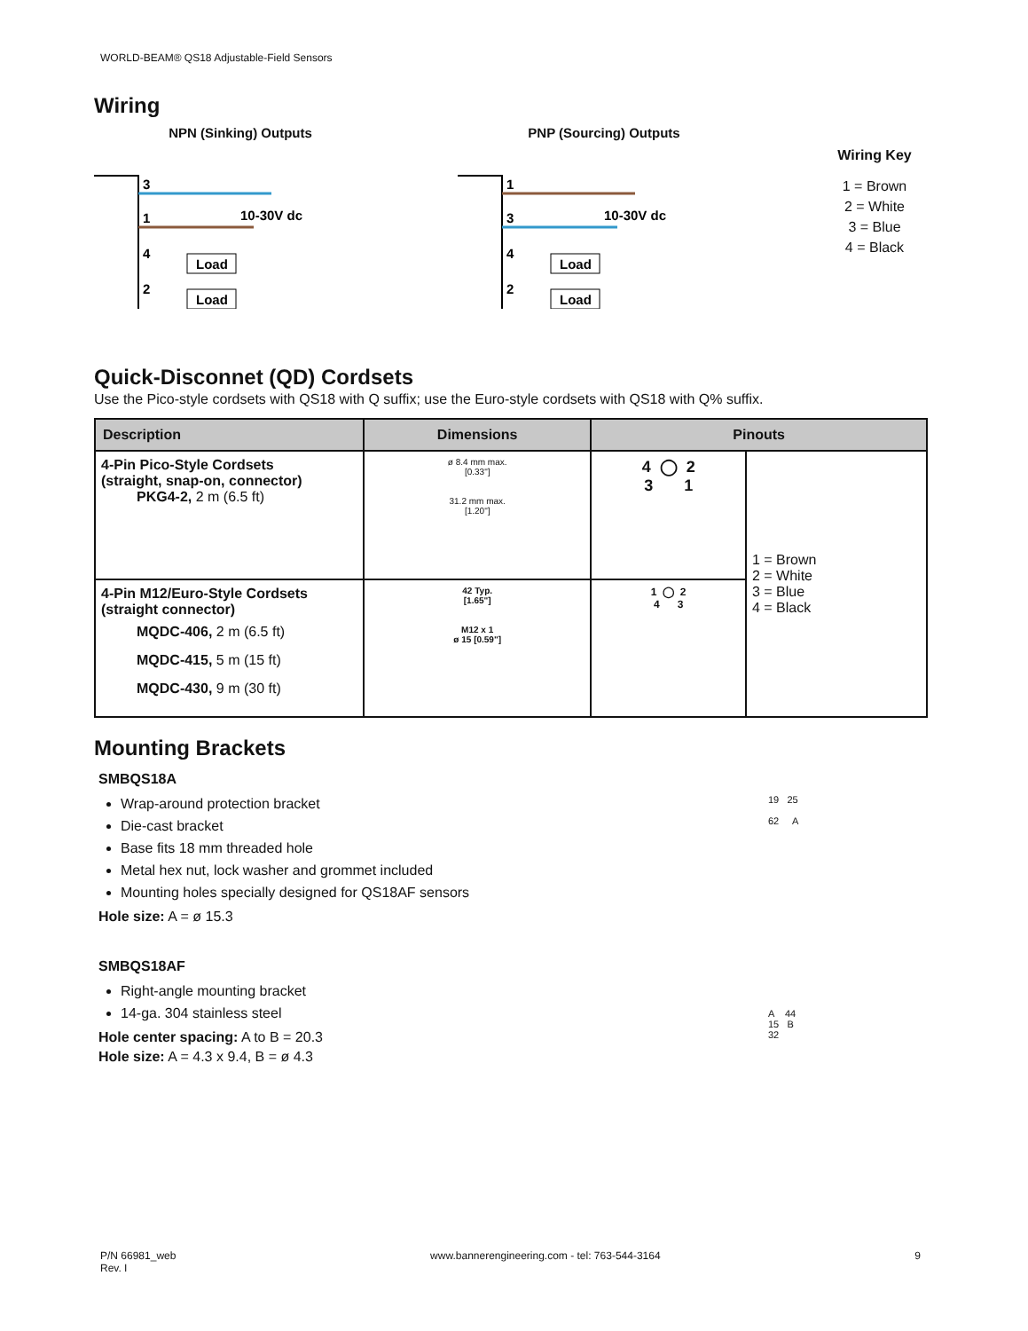WORLD-BEAM® QS18 Adjustable-Field Sensors
Wiring
NPN (Sinking) Outputs
3
1
4
2
10-30V dc
Load
Load
PNP (Sourcing) Outputs
1
3
4
2
10-30V dc
Load
Load
Wiring Key
1 = Brown
2 = White
3 = Blue
4 = Black
Quick-Disconnet (QD) Cordsets
Use the Pico-style cordsets with QS18 with Q suffix; use the Euro-style cordsets with QS18 with Q% suffix.
| Description | Dimensions | Pinouts | |
| --- | --- | --- | --- |
| 4-Pin Pico-Style Cordsets (straight, snap-on, connector) PKG4-2, 2 m (6.5 ft) | ø 8.4 mm max. [0.33"] 31.2 mm max. [1.20"] | 4 ◯ 2 3 1 | 1 = Brown 2 = White 3 = Blue 4 = Black |
| 4-Pin M12/Euro-Style Cordsets (straight connector) MQDC-406, 2 m (6.5 ft) MQDC-415, 5 m (15 ft) MQDC-430, 9 m (30 ft) | 42 Typ. [1.65"] M12 x 1 ø 15 [0.59"] | 1 ◯ 2 4 3 | |
Mounting Brackets
SMBQS18A
Wrap-around protection bracket
Die-cast bracket
Base fits 18 mm threaded hole
Metal hex nut, lock washer and grommet included
Mounting holes specially designed for QS18AF sensors
Hole size: A = ø 15.3
19 25
62 A
SMBQS18AF
Right-angle mounting bracket
14-ga. 304 stainless steel
Hole center spacing: A to B = 20.3
Hole size: A = 4.3 x 9.4, B = ø 4.3
A 44
15 B
32
P/N 66981_web
Rev. I
www.bannerengineering.com - tel: 763-544-3164
9